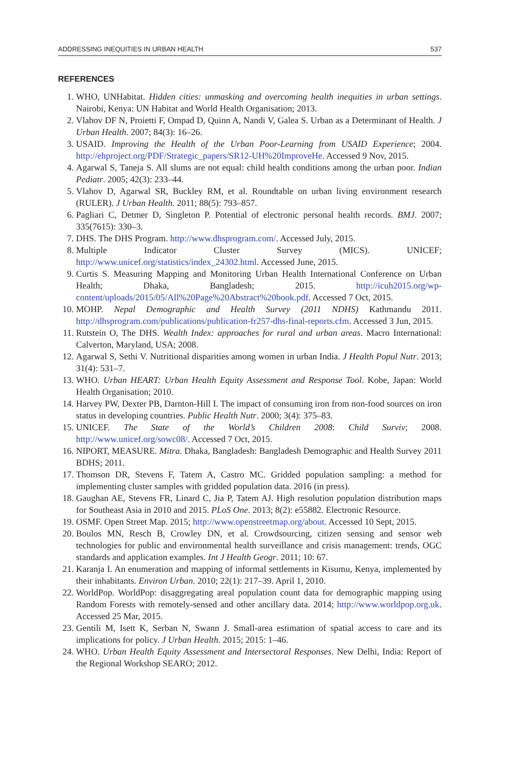ADDRESSING INEQUITIES IN URBAN HEALTH 537
REFERENCES
1. WHO, UNHabitat. Hidden cities: unmasking and overcoming health inequities in urban settings. Nairobi, Kenya: UN Habitat and World Health Organisation; 2013.
2. Vlahov DF N, Proietti F, Ompad D, Quinn A, Nandi V, Galea S. Urban as a Determinant of Health. J Urban Health. 2007; 84(3): 16–26.
3. USAID. Improving the Health of the Urban Poor-Learning from USAID Experience; 2004. http://ehproject.org/PDF/Strategic_papers/SR12-UH%20ImproveHe. Accessed 9 Nov, 2015.
4. Agarwal S, Taneja S. All slums are not equal: child health conditions among the urban poor. Indian Pediatr. 2005; 42(3): 233–44.
5. Vlahov D, Agarwal SR, Buckley RM, et al. Roundtable on urban living environment research (RULER). J Urban Health. 2011; 88(5): 793–857.
6. Pagliari C, Detmer D, Singleton P. Potential of electronic personal health records. BMJ. 2007; 335(7615): 330–3.
7. DHS. The DHS Program. http://www.dhsprogram.com/. Accessed July, 2015.
8. Multiple Indicator Cluster Survey (MICS). UNICEF; http://www.unicef.org/statistics/index_24302.html. Accessed June, 2015.
9. Curtis S. Measuring Mapping and Monitoring Urban Health International Conference on Urban Health; Dhaka, Bangladesh; 2015. http://icuh2015.org/wp-content/uploads/2015/05/All%20Page%20Abstract%20book.pdf. Accessed 7 Oct, 2015.
10. MOHP. Nepal Demographic and Health Survey (2011 NDHS) Kathmandu 2011. http://dhsprogram.com/publications/publication-fr257-dhs-final-reports.cfm. Accessed 3 Jun, 2015.
11. Rutstein O, The DHS. Wealth Index: approaches for rural and urban areas. Macro International: Calverton, Maryland, USA; 2008.
12. Agarwal S, Sethi V. Nutritional disparities among women in urban India. J Health Popul Nutr. 2013; 31(4): 531–7.
13. WHO. Urban HEART: Urban Health Equity Assessment and Response Tool. Kobe, Japan: World Health Organisation; 2010.
14. Harvey PW, Dexter PB, Darnton-Hill I. The impact of consuming iron from non-food sources on iron status in developing countries. Public Health Nutr. 2000; 3(4): 375–83.
15. UNICEF. The State of the World’s Children 2008: Child Surviv; 2008. http://www.unicef.org/sowc08/. Accessed 7 Oct, 2015.
16. NIPORT, MEASURE. Mitra. Dhaka, Bangladesh: Bangladesh Demographic and Health Survey 2011 BDHS; 2011.
17. Thomson DR, Stevens F, Tatem A, Castro MC. Gridded population sampling: a method for implementing cluster samples with gridded population data. 2016 (in press).
18. Gaughan AE, Stevens FR, Linard C, Jia P, Tatem AJ. High resolution population distribution maps for Southeast Asia in 2010 and 2015. PLoS One. 2013; 8(2): e55882. Electronic Resource.
19. OSMF. Open Street Map. 2015; http://www.openstreetmap.org/about. Accessed 10 Sept, 2015.
20. Boulos MN, Resch B, Crowley DN, et al. Crowdsourcing, citizen sensing and sensor web technologies for public and environmental health surveillance and crisis management: trends, OGC standards and application examples. Int J Health Geogr. 2011; 10: 67.
21. Karanja I. An enumeration and mapping of informal settlements in Kisumu, Kenya, implemented by their inhabitants. Environ Urban. 2010; 22(1): 217–39. April 1, 2010.
22. WorldPop. WorldPop: disaggregating areal population count data for demographic mapping using Random Forests with remotely-sensed and other ancillary data. 2014; http://www.worldpop.org.uk. Accessed 25 Mar, 2015.
23. Gentili M, Isett K, Serban N, Swann J. Small-area estimation of spatial access to care and its implications for policy. J Urban Health. 2015; 2015: 1–46.
24. WHO. Urban Health Equity Assessment and Intersectoral Responses. New Delhi, India: Report of the Regional Workshop SEARO; 2012.